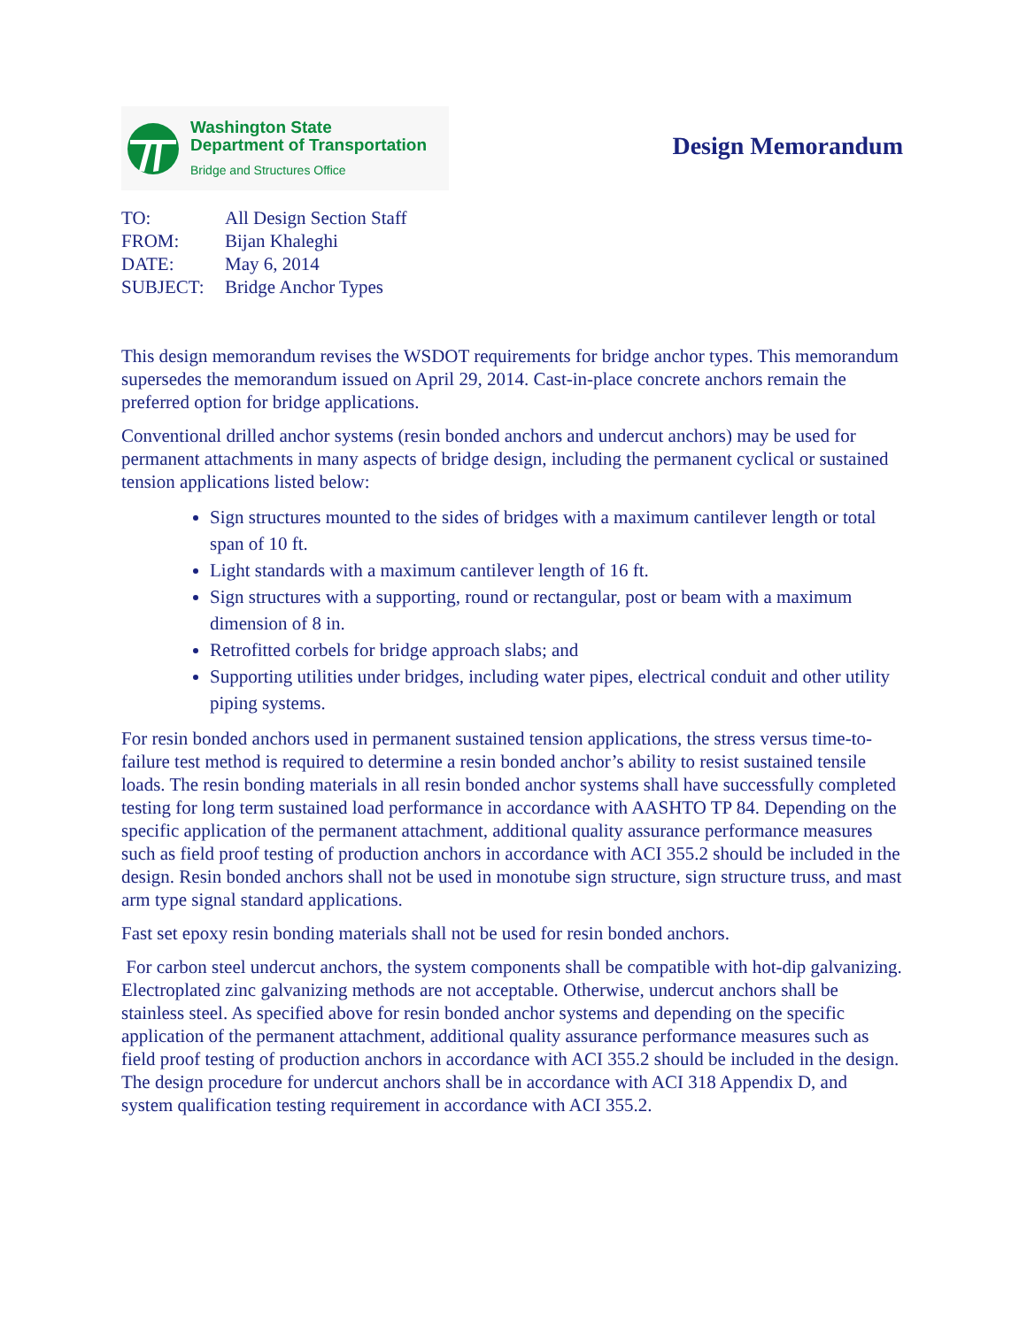Washington State
Department of Transportation
Bridge and Structures Office
Design Memorandum
TO: All Design Section Staff
FROM: Bijan Khaleghi
DATE: May 6, 2014
SUBJECT: Bridge Anchor Types
This design memorandum revises the WSDOT requirements for bridge anchor types. This memorandum supersedes the memorandum issued on April 29, 2014. Cast-in-place concrete anchors remain the preferred option for bridge applications.
Conventional drilled anchor systems (resin bonded anchors and undercut anchors) may be used for permanent attachments in many aspects of bridge design, including the permanent cyclical or sustained tension applications listed below:
Sign structures mounted to the sides of bridges with a maximum cantilever length or total span of 10 ft.
Light standards with a maximum cantilever length of 16 ft.
Sign structures with a supporting, round or rectangular, post or beam with a maximum dimension of 8 in.
Retrofitted corbels for bridge approach slabs; and
Supporting utilities under bridges, including water pipes, electrical conduit and other utility piping systems.
For resin bonded anchors used in permanent sustained tension applications, the stress versus time-to-failure test method is required to determine a resin bonded anchor’s ability to resist sustained tensile loads. The resin bonding materials in all resin bonded anchor systems shall have successfully completed testing for long term sustained load performance in accordance with AASHTO TP 84. Depending on the specific application of the permanent attachment, additional quality assurance performance measures such as field proof testing of production anchors in accordance with ACI 355.2 should be included in the design. Resin bonded anchors shall not be used in monotube sign structure, sign structure truss, and mast arm type signal standard applications.
Fast set epoxy resin bonding materials shall not be used for resin bonded anchors.
For carbon steel undercut anchors, the system components shall be compatible with hot-dip galvanizing. Electroplated zinc galvanizing methods are not acceptable. Otherwise, undercut anchors shall be stainless steel. As specified above for resin bonded anchor systems and depending on the specific application of the permanent attachment, additional quality assurance performance measures such as field proof testing of production anchors in accordance with ACI 355.2 should be included in the design. The design procedure for undercut anchors shall be in accordance with ACI 318 Appendix D, and system qualification testing requirement in accordance with ACI 355.2.